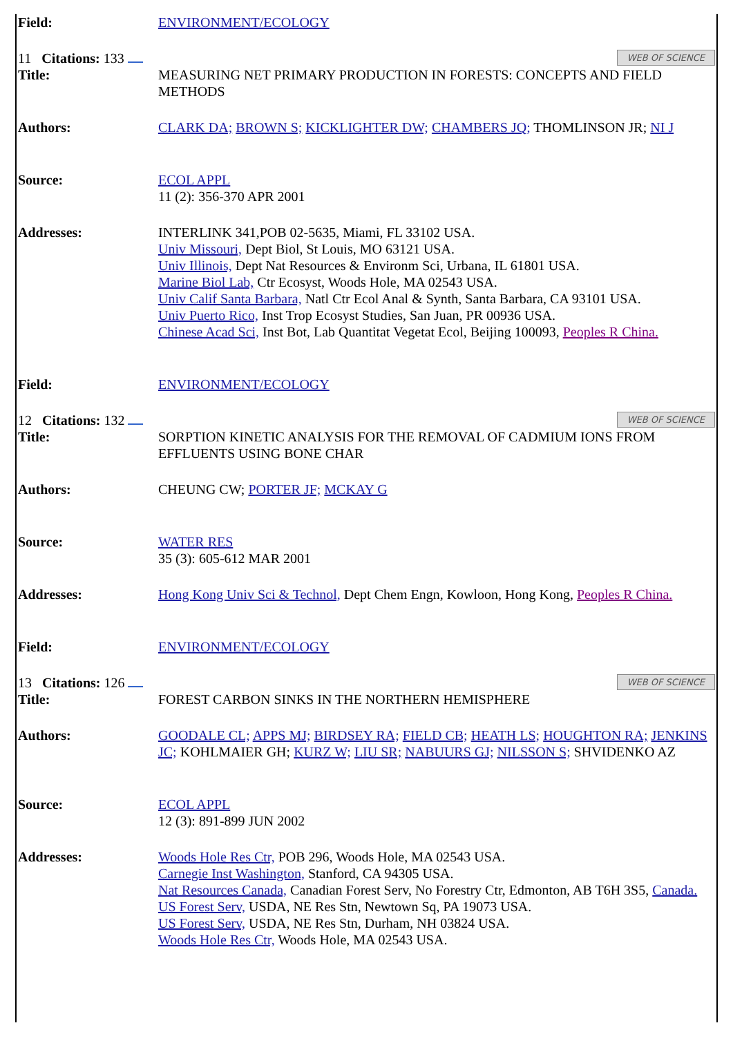| Field: | ENVIRONMENT/ECOLOGY |
| 11 Citations: 133 WEB OF SCIENCE | |
| Title: | MEASURING NET PRIMARY PRODUCTION IN FORESTS: CONCEPTS AND FIELD METHODS |
| Authors: | CLARK DA; BROWN S; KICKLIGHTER DW; CHAMBERS JQ; THOMLINSON JR; NI J |
| Source: | ECOL APPL 11 (2): 356-370 APR 2001 |
| Addresses: | INTERLINK 341,POB 02-5635, Miami, FL 33102 USA. Univ Missouri, Dept Biol, St Louis, MO 63121 USA. Univ Illinois, Dept Nat Resources & Environm Sci, Urbana, IL 61801 USA. Marine Biol Lab, Ctr Ecosyst, Woods Hole, MA 02543 USA. Univ Calif Santa Barbara, Natl Ctr Ecol Anal & Synth, Santa Barbara, CA 93101 USA. Univ Puerto Rico, Inst Trop Ecosyst Studies, San Juan, PR 00936 USA. Chinese Acad Sci, Inst Bot, Lab Quantitat Vegetat Ecol, Beijing 100093, Peoples R China. |
| Field: | ENVIRONMENT/ECOLOGY |
| 12 Citations: 132 WEB OF SCIENCE | |
| Title: | SORPTION KINETIC ANALYSIS FOR THE REMOVAL OF CADMIUM IONS FROM EFFLUENTS USING BONE CHAR |
| Authors: | CHEUNG CW; PORTER JF; MCKAY G |
| Source: | WATER RES 35 (3): 605-612 MAR 2001 |
| Addresses: | Hong Kong Univ Sci & Technol, Dept Chem Engn, Kowloon, Hong Kong, Peoples R China. |
| Field: | ENVIRONMENT/ECOLOGY |
| 13 Citations: 126 WEB OF SCIENCE | |
| Title: | FOREST CARBON SINKS IN THE NORTHERN HEMISPHERE |
| Authors: | GOODALE CL; APPS MJ; BIRDSEY RA; FIELD CB; HEATH LS; HOUGHTON RA; JENKINS JC; KOHLMAIER GH; KURZ W; LIU SR; NABUURS GJ; NILSSON S; SHVIDENKO AZ |
| Source: | ECOL APPL 12 (3): 891-899 JUN 2002 |
| Addresses: | Woods Hole Res Ctr, POB 296, Woods Hole, MA 02543 USA. Carnegie Inst Washington, Stanford, CA 94305 USA. Nat Resources Canada, Canadian Forest Serv, No Forestry Ctr, Edmonton, AB T6H 3S5, Canada. US Forest Serv, USDA, NE Res Stn, Newtown Sq, PA 19073 USA. US Forest Serv, USDA, NE Res Stn, Durham, NH 03824 USA. Woods Hole Res Ctr, Woods Hole, MA 02543 USA. |